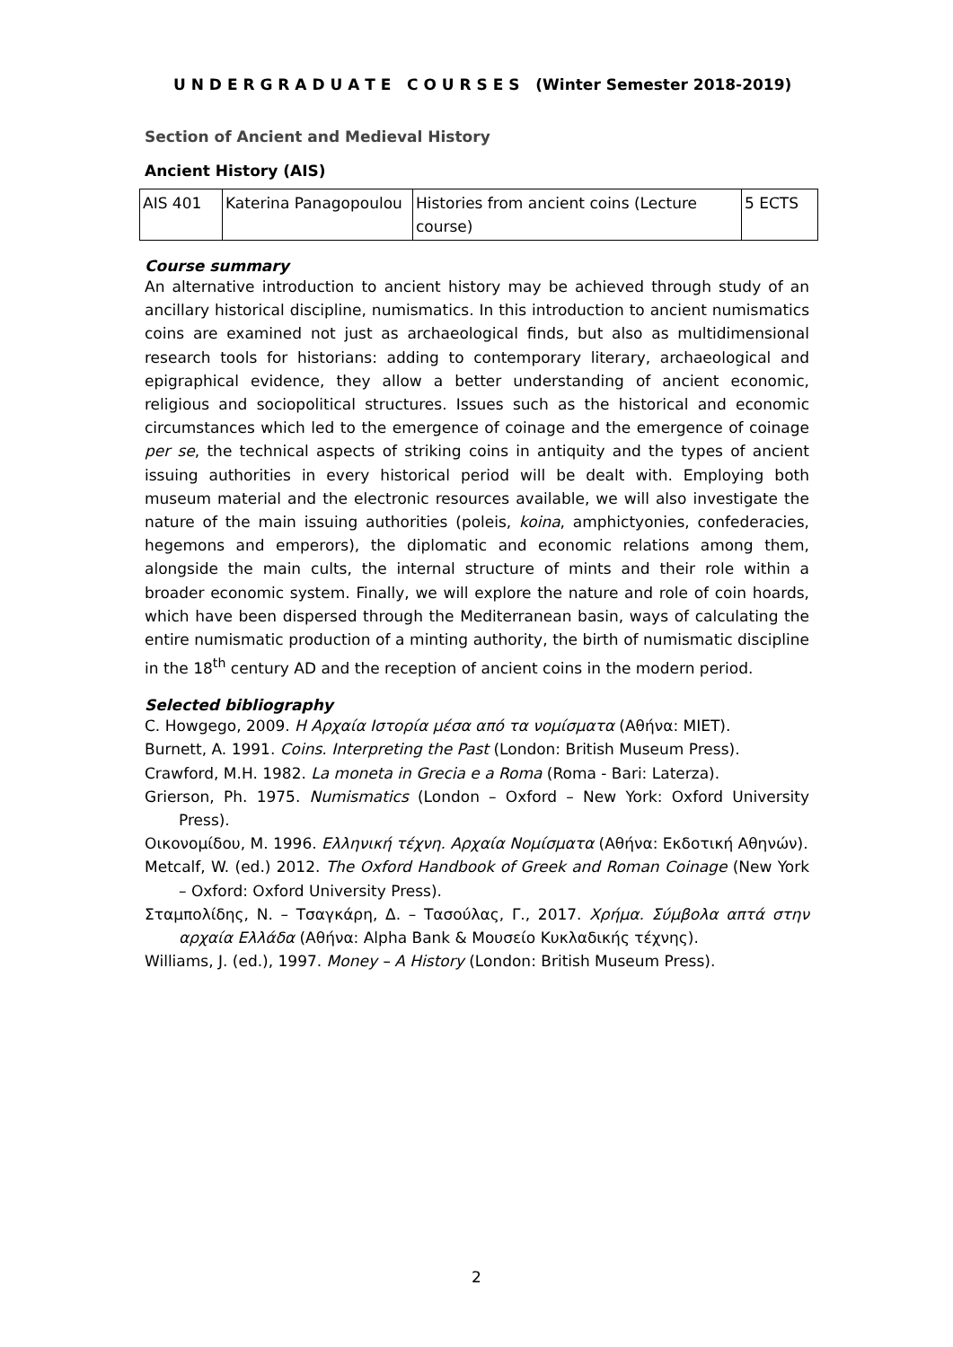U N D E R G R A D U A T E C O U R S E S (Winter Semester 2018-2019)
Section of Ancient and Medieval History
Ancient History (AIS)
| AIS 401 | Katerina Panagopoulou | Histories from ancient coins (Lecture course) | 5 ECTS |
Course summary
An alternative introduction to ancient history may be achieved through study of an ancillary historical discipline, numismatics. In this introduction to ancient numismatics coins are examined not just as archaeological finds, but also as multidimensional research tools for historians: adding to contemporary literary, archaeological and epigraphical evidence, they allow a better understanding of ancient economic, religious and sociopolitical structures. Issues such as the historical and economic circumstances which led to the emergence of coinage and the emergence of coinage per se, the technical aspects of striking coins in antiquity and the types of ancient issuing authorities in every historical period will be dealt with. Employing both museum material and the electronic resources available, we will also investigate the nature of the main issuing authorities (poleis, koina, amphictyonies, confederacies, hegemons and emperors), the diplomatic and economic relations among them, alongside the main cults, the internal structure of mints and their role within a broader economic system. Finally, we will explore the nature and role of coin hoards, which have been dispersed through the Mediterranean basin, ways of calculating the entire numismatic production of a minting authority, the birth of numismatic discipline in the 18<sup>th</sup> century AD and the reception of ancient coins in the modern period.
Selected bibliography
C. Howgego, 2009. Η Αρχαία Ιστορία μέσα από τα νομίσματα (Αθήνα: ΜΙΕΤ).
Burnett, A. 1991. Coins. Interpreting the Past (London: British Museum Press).
Crawford, M.H. 1982. La moneta in Grecia e a Roma (Roma - Bari: Laterza).
Grierson, Ph. 1975. Numismatics (London – Oxford – New York: Oxford University Press).
Οικονομίδου, Μ. 1996. Ελληνική τέχνη. Αρχαία Νομίσματα (Αθήνα: Εκδοτική Αθηνών).
Metcalf, W. (ed.) 2012. The Oxford Handbook of Greek and Roman Coinage (New York – Oxford: Oxford University Press).
Σταμπολίδης, Ν. – Τσαγκάρη, Δ. – Τασούλας, Γ., 2017. Χρήμα. Σύμβολα απτά στην αρχαία Ελλάδα (Αθήνα: Alpha Bank & Μουσείο Κυκλαδικής τέχνης).
Williams, J. (ed.), 1997. Money – A History (London: British Museum Press).
2